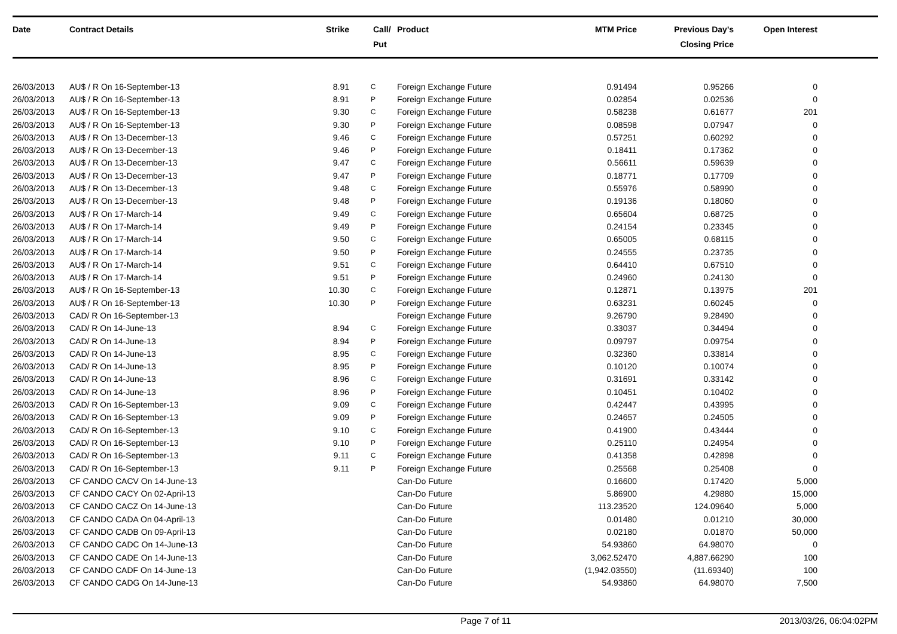| Date | Contract Details | Strike | Call/ Put | Product | MTM Price | Previous Day's Closing Price | Open Interest | |
| --- | --- | --- | --- | --- | --- | --- | --- | --- |
| 26/03/2013 | AU$ / R On 16-September-13 | 8.91 | C | Foreign Exchange Future | 0.91494 | 0.95266 | 0 | |
| 26/03/2013 | AU$ / R On 16-September-13 | 8.91 | P | Foreign Exchange Future | 0.02854 | 0.02536 | 0 | |
| 26/03/2013 | AU$ / R On 16-September-13 | 9.30 | C | Foreign Exchange Future | 0.58238 | 0.61677 | 201 | |
| 26/03/2013 | AU$ / R On 16-September-13 | 9.30 | P | Foreign Exchange Future | 0.08598 | 0.07947 | 0 | |
| 26/03/2013 | AU$ / R On 13-December-13 | 9.46 | C | Foreign Exchange Future | 0.57251 | 0.60292 | 0 | |
| 26/03/2013 | AU$ / R On 13-December-13 | 9.46 | P | Foreign Exchange Future | 0.18411 | 0.17362 | 0 | |
| 26/03/2013 | AU$ / R On 13-December-13 | 9.47 | C | Foreign Exchange Future | 0.56611 | 0.59639 | 0 | |
| 26/03/2013 | AU$ / R On 13-December-13 | 9.47 | P | Foreign Exchange Future | 0.18771 | 0.17709 | 0 | |
| 26/03/2013 | AU$ / R On 13-December-13 | 9.48 | C | Foreign Exchange Future | 0.55976 | 0.58990 | 0 | |
| 26/03/2013 | AU$ / R On 13-December-13 | 9.48 | P | Foreign Exchange Future | 0.19136 | 0.18060 | 0 | |
| 26/03/2013 | AU$ / R On 17-March-14 | 9.49 | C | Foreign Exchange Future | 0.65604 | 0.68725 | 0 | |
| 26/03/2013 | AU$ / R On 17-March-14 | 9.49 | P | Foreign Exchange Future | 0.24154 | 0.23345 | 0 | |
| 26/03/2013 | AU$ / R On 17-March-14 | 9.50 | C | Foreign Exchange Future | 0.65005 | 0.68115 | 0 | |
| 26/03/2013 | AU$ / R On 17-March-14 | 9.50 | P | Foreign Exchange Future | 0.24555 | 0.23735 | 0 | |
| 26/03/2013 | AU$ / R On 17-March-14 | 9.51 | C | Foreign Exchange Future | 0.64410 | 0.67510 | 0 | |
| 26/03/2013 | AU$ / R On 17-March-14 | 9.51 | P | Foreign Exchange Future | 0.24960 | 0.24130 | 0 | |
| 26/03/2013 | AU$ / R On 16-September-13 | 10.30 | C | Foreign Exchange Future | 0.12871 | 0.13975 | 201 | |
| 26/03/2013 | AU$ / R On 16-September-13 | 10.30 | P | Foreign Exchange Future | 0.63231 | 0.60245 | 0 | |
| 26/03/2013 | CAD/ R On 16-September-13 | | | Foreign Exchange Future | 9.26790 | 9.28490 | 0 | |
| 26/03/2013 | CAD/ R On 14-June-13 | 8.94 | C | Foreign Exchange Future | 0.33037 | 0.34494 | 0 | |
| 26/03/2013 | CAD/ R On 14-June-13 | 8.94 | P | Foreign Exchange Future | 0.09797 | 0.09754 | 0 | |
| 26/03/2013 | CAD/ R On 14-June-13 | 8.95 | C | Foreign Exchange Future | 0.32360 | 0.33814 | 0 | |
| 26/03/2013 | CAD/ R On 14-June-13 | 8.95 | P | Foreign Exchange Future | 0.10120 | 0.10074 | 0 | |
| 26/03/2013 | CAD/ R On 14-June-13 | 8.96 | C | Foreign Exchange Future | 0.31691 | 0.33142 | 0 | |
| 26/03/2013 | CAD/ R On 14-June-13 | 8.96 | P | Foreign Exchange Future | 0.10451 | 0.10402 | 0 | |
| 26/03/2013 | CAD/ R On 16-September-13 | 9.09 | C | Foreign Exchange Future | 0.42447 | 0.43995 | 0 | |
| 26/03/2013 | CAD/ R On 16-September-13 | 9.09 | P | Foreign Exchange Future | 0.24657 | 0.24505 | 0 | |
| 26/03/2013 | CAD/ R On 16-September-13 | 9.10 | C | Foreign Exchange Future | 0.41900 | 0.43444 | 0 | |
| 26/03/2013 | CAD/ R On 16-September-13 | 9.10 | P | Foreign Exchange Future | 0.25110 | 0.24954 | 0 | |
| 26/03/2013 | CAD/ R On 16-September-13 | 9.11 | C | Foreign Exchange Future | 0.41358 | 0.42898 | 0 | |
| 26/03/2013 | CAD/ R On 16-September-13 | 9.11 | P | Foreign Exchange Future | 0.25568 | 0.25408 | 0 | |
| 26/03/2013 | CF CANDO CACV On 14-June-13 | | | Can-Do Future | 0.16600 | 0.17420 | 5,000 | |
| 26/03/2013 | CF CANDO CACY On 02-April-13 | | | Can-Do Future | 5.86900 | 4.29880 | 15,000 | |
| 26/03/2013 | CF CANDO CACZ On 14-June-13 | | | Can-Do Future | 113.23520 | 124.09640 | 5,000 | |
| 26/03/2013 | CF CANDO CADA On 04-April-13 | | | Can-Do Future | 0.01480 | 0.01210 | 30,000 | |
| 26/03/2013 | CF CANDO CADB On 09-April-13 | | | Can-Do Future | 0.02180 | 0.01870 | 50,000 | |
| 26/03/2013 | CF CANDO CADC On 14-June-13 | | | Can-Do Future | 54.93860 | 64.98070 | 0 | |
| 26/03/2013 | CF CANDO CADE On 14-June-13 | | | Can-Do Future | 3,062.52470 | 4,887.66290 | 100 | |
| 26/03/2013 | CF CANDO CADF On 14-June-13 | | | Can-Do Future | (1,942.03550) | (11.69340) | 100 | |
| 26/03/2013 | CF CANDO CADG On 14-June-13 | | | Can-Do Future | 54.93860 | 64.98070 | 7,500 | |
Page 7 of 11 2013/03/26, 06:04:02PM